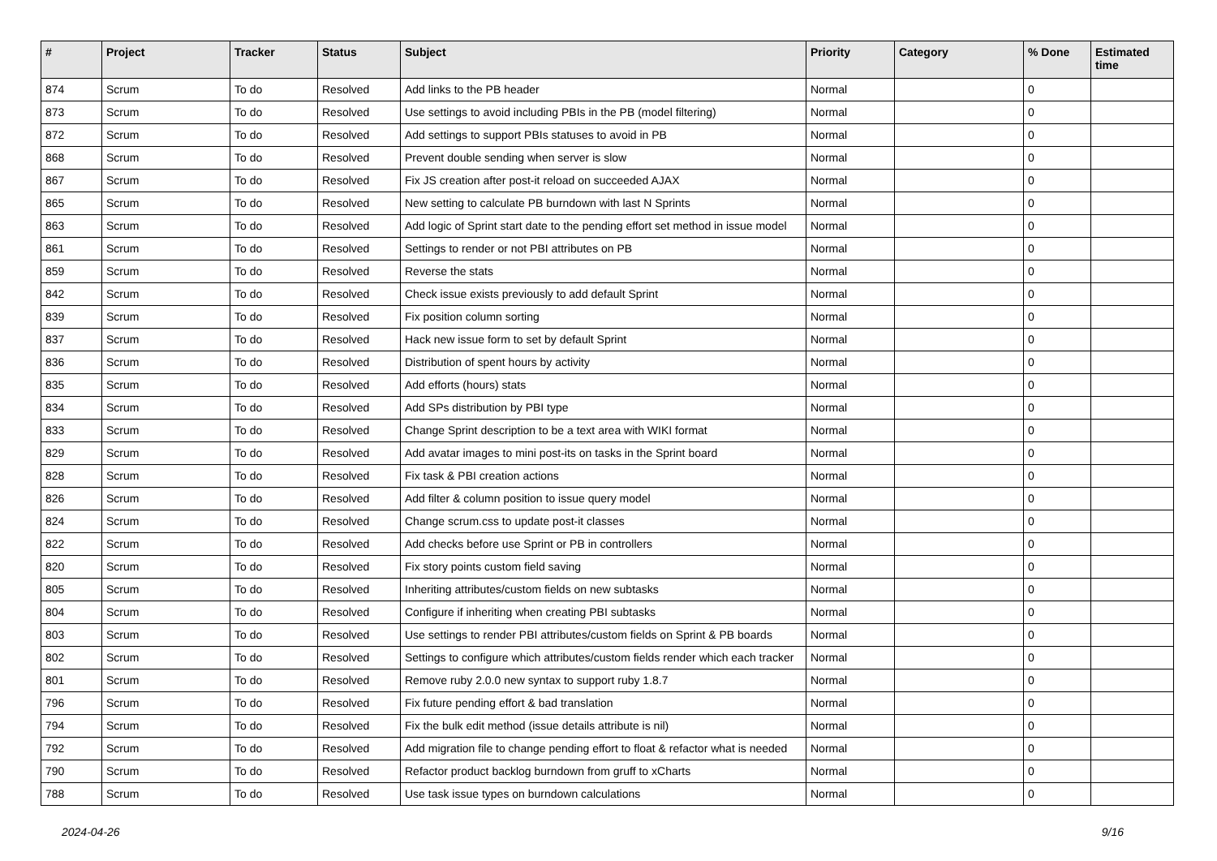| # | Project | Tracker | Status | Subject | Priority | Category | % Done | Estimated time |
| --- | --- | --- | --- | --- | --- | --- | --- | --- |
| 874 | Scrum | To do | Resolved | Add links to the PB header | Normal | | 0 | |
| 873 | Scrum | To do | Resolved | Use settings to avoid including PBIs in the PB (model filtering) | Normal | | 0 | |
| 872 | Scrum | To do | Resolved | Add settings to support PBIs statuses to avoid in PB | Normal | | 0 | |
| 868 | Scrum | To do | Resolved | Prevent double sending when server is slow | Normal | | 0 | |
| 867 | Scrum | To do | Resolved | Fix JS creation after post-it reload on succeeded AJAX | Normal | | 0 | |
| 865 | Scrum | To do | Resolved | New setting to calculate PB burndown with last N Sprints | Normal | | 0 | |
| 863 | Scrum | To do | Resolved | Add logic of Sprint start date to the pending effort set method in issue model | Normal | | 0 | |
| 861 | Scrum | To do | Resolved | Settings to render or not PBI attributes on PB | Normal | | 0 | |
| 859 | Scrum | To do | Resolved | Reverse the stats | Normal | | 0 | |
| 842 | Scrum | To do | Resolved | Check issue exists previously to add default Sprint | Normal | | 0 | |
| 839 | Scrum | To do | Resolved | Fix position column sorting | Normal | | 0 | |
| 837 | Scrum | To do | Resolved | Hack new issue form to set by default Sprint | Normal | | 0 | |
| 836 | Scrum | To do | Resolved | Distribution of spent hours by activity | Normal | | 0 | |
| 835 | Scrum | To do | Resolved | Add efforts (hours) stats | Normal | | 0 | |
| 834 | Scrum | To do | Resolved | Add SPs distribution by PBI type | Normal | | 0 | |
| 833 | Scrum | To do | Resolved | Change Sprint description to be a text area with WIKI format | Normal | | 0 | |
| 829 | Scrum | To do | Resolved | Add avatar images to mini post-its on tasks in the Sprint board | Normal | | 0 | |
| 828 | Scrum | To do | Resolved | Fix task & PBI creation actions | Normal | | 0 | |
| 826 | Scrum | To do | Resolved | Add filter & column position to issue query model | Normal | | 0 | |
| 824 | Scrum | To do | Resolved | Change scrum.css to update post-it classes | Normal | | 0 | |
| 822 | Scrum | To do | Resolved | Add checks before use Sprint or PB in controllers | Normal | | 0 | |
| 820 | Scrum | To do | Resolved | Fix story points custom field saving | Normal | | 0 | |
| 805 | Scrum | To do | Resolved | Inheriting attributes/custom fields on new subtasks | Normal | | 0 | |
| 804 | Scrum | To do | Resolved | Configure if inheriting when creating PBI subtasks | Normal | | 0 | |
| 803 | Scrum | To do | Resolved | Use settings to render PBI attributes/custom fields on Sprint & PB boards | Normal | | 0 | |
| 802 | Scrum | To do | Resolved | Settings to configure which attributes/custom fields render which each tracker | Normal | | 0 | |
| 801 | Scrum | To do | Resolved | Remove ruby 2.0.0 new syntax to support ruby 1.8.7 | Normal | | 0 | |
| 796 | Scrum | To do | Resolved | Fix future pending effort & bad translation | Normal | | 0 | |
| 794 | Scrum | To do | Resolved | Fix the bulk edit method (issue details attribute is nil) | Normal | | 0 | |
| 792 | Scrum | To do | Resolved | Add migration file to change pending effort to float & refactor what is needed | Normal | | 0 | |
| 790 | Scrum | To do | Resolved | Refactor product backlog burndown from gruff to xCharts | Normal | | 0 | |
| 788 | Scrum | To do | Resolved | Use task issue types on burndown calculations | Normal | | 0 | |
2024-04-26 9/16